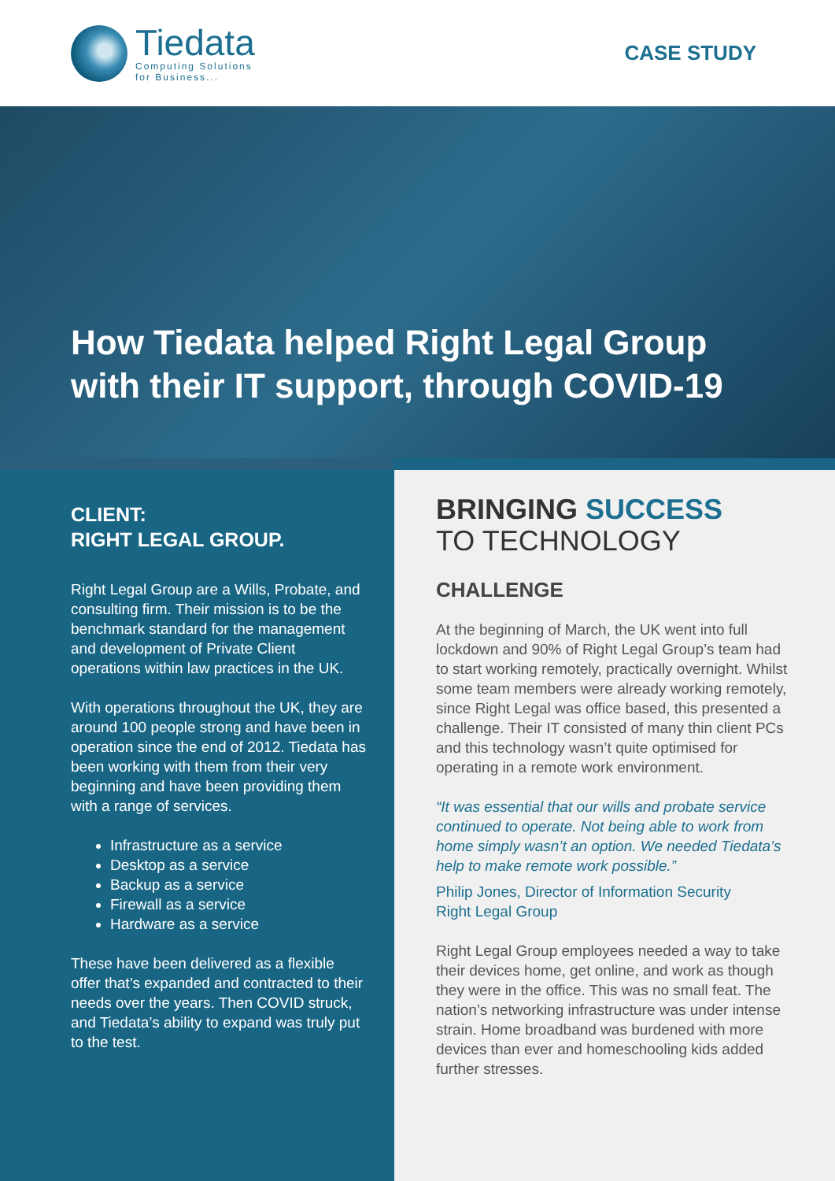Tiedata
Computing Solutions
for Business...
CASE STUDY
How Tiedata helped Right Legal Group with their IT support, through COVID-19
CLIENT:
RIGHT LEGAL GROUP.
Right Legal Group are a Wills, Probate, and consulting firm. Their mission is to be the benchmark standard for the management and development of Private Client operations within law practices in the UK.
With operations throughout the UK, they are around 100 people strong and have been in operation since the end of 2012. Tiedata has been working with them from their very beginning and have been providing them with a range of services.
Infrastructure as a service
Desktop as a service
Backup as a service
Firewall as a service
Hardware as a service
These have been delivered as a flexible offer that’s expanded and contracted to their needs over the years. Then COVID struck, and Tiedata’s ability to expand was truly put to the test.
BRINGING SUCCESS
TO TECHNOLOGY
CHALLENGE
At the beginning of March, the UK went into full lockdown and 90% of Right Legal Group’s team had to start working remotely, practically overnight. Whilst some team members were already working remotely, since Right Legal was office based, this presented a challenge. Their IT consisted of many thin client PCs and this technology wasn’t quite optimised for operating in a remote work environment.
“It was essential that our wills and probate service continued to operate. Not being able to work from home simply wasn’t an option. We needed Tiedata’s help to make remote work possible.”
Philip Jones, Director of Information Security
Right Legal Group
Right Legal Group employees needed a way to take their devices home, get online, and work as though they were in the office. This was no small feat. The nation’s networking infrastructure was under intense strain. Home broadband was burdened with more devices than ever and homeschooling kids added further stresses.